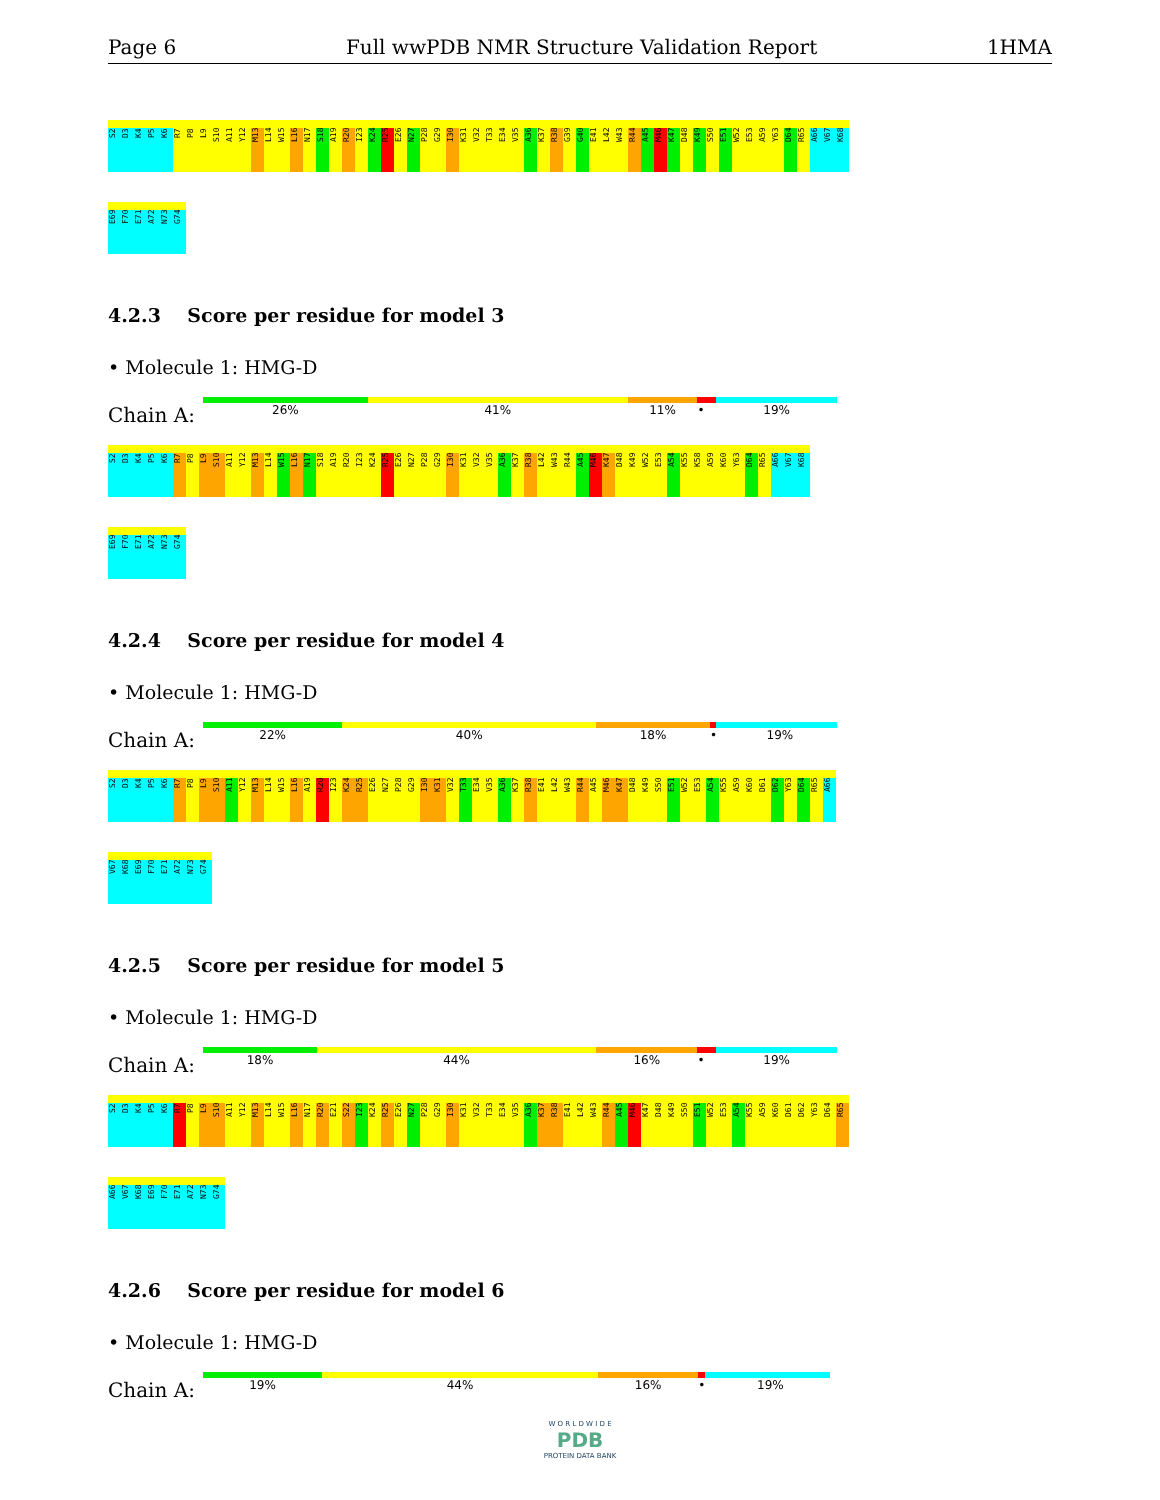Page 6 Full wwPDB NMR Structure Validation Report 1HMA
S2 D3 K4 P5 K6 R7 P8 L9 S10 A11 Y12 M13 L14 W15 L16 N17 S18 A19 R20 I23 K24 R25 E26 N27 P28 G29 I30 K31 V32 T33 E34 V35 A36 K37 R38 G39 G40 E41 L42 W43 R44 A45 M46 K47 D48 K49 S50 E51 W52 E53 A59 Y63 D64 R65 A66 V67 K68
E69 F70 E71 A72 N73 G74
4.2.3 Score per residue for model 3
• Molecule 1: HMG-D
Chain A:
26% 41% 11% • 19%
S2 D3 K4 P5 K6 R7 P8 L9 S10 A11 Y12 M13 L14 W15 L16 N17 S18 A19 R20 I23 K24 R25 E26 N27 P28 G29 I30 K31 V32 V35 A36 K37 R38 L42 W43 R44 A45 M46 K47 D48 K49 W52 E53 A54 K55 K58 A59 K60 Y63 D64 R65 A66 V67 K68
E69 F70 E71 A72 N73 G74
4.2.4 Score per residue for model 4
• Molecule 1: HMG-D
Chain A:
22% 40% 18% • 19%
S2 D3 K4 P5 K6 R7 P8 L9 S10 A11 Y12 M13 L14 W15 L16 A19 R20 I23 K24 R25 E26 N27 P28 G29 I30 K31 V32 T33 E34 V35 A36 K37 R38 E41 L42 W43 R44 A45 M46 K47 D48 K49 S50 E51 W52 E53 A54 K55 A59 K60 D61 D62 Y63 D64 R65 A66
V67 K68 E69 F70 E71 A72 N73 G74
4.2.5 Score per residue for model 5
• Molecule 1: HMG-D
Chain A:
18% 44% 16% • 19%
S2 D3 K4 P5 K6 R7 P8 L9 S10 A11 Y12 M13 L14 W15 L16 N17 R20 E21 S22 I23 K24 R25 E26 N27 P28 G29 I30 K31 V32 T33 E34 V35 A36 K37 R38 E41 L42 W43 R44 A45 M46 K47 D48 K49 S50 E51 W52 E53 A54 K55 A59 K60 D61 D62 Y63 D64 R65
A66 V67 K68 E69 F70 E71 A72 N73 G74
4.2.6 Score per residue for model 6
• Molecule 1: HMG-D
Chain A:
19% 44% 16% • 19%
W O R L D W I D E
PDB
PROTEIN DATA BANK